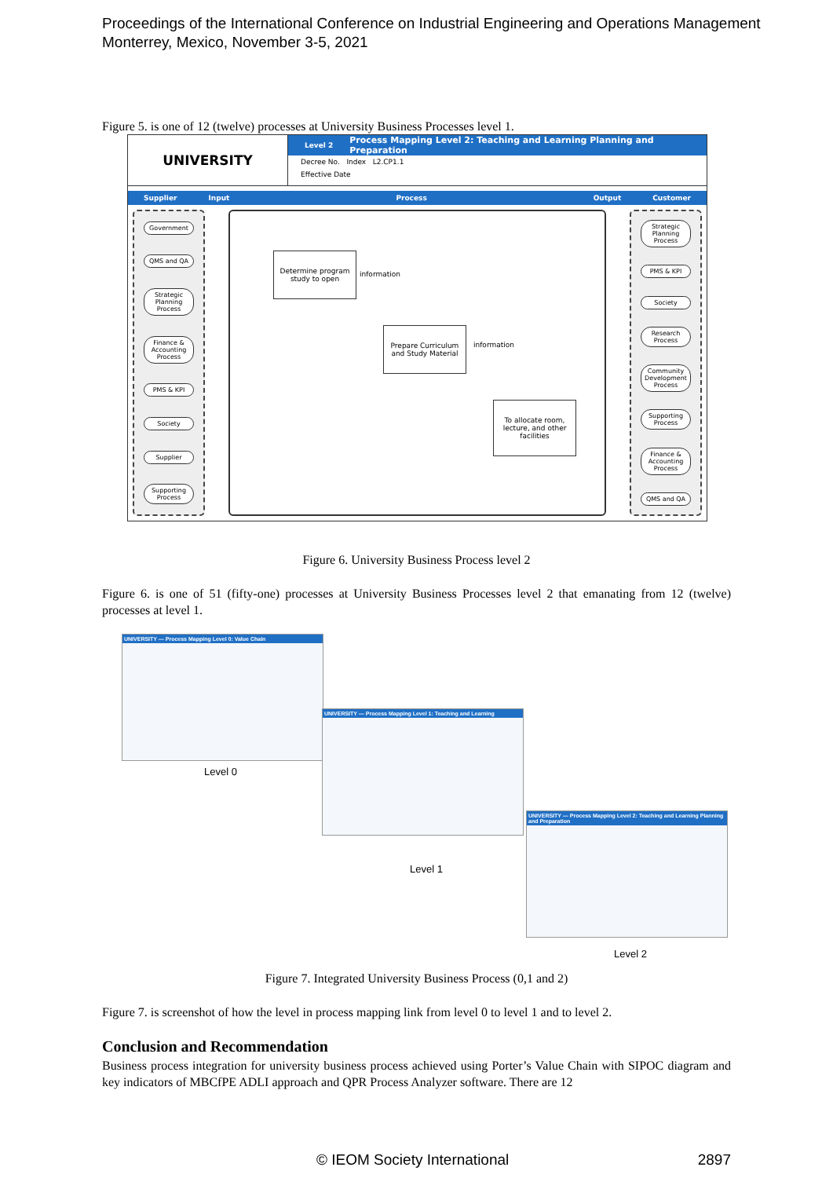Proceedings of the International Conference on Industrial Engineering and Operations Management
Monterrey, Mexico, November 3-5, 2021
Figure 5. is one of 12 (twelve) processes at University Business Processes level 1.
UNIVERSITY
Level 2 Process Mapping Level 2: Teaching and Learning Planning and Preparation
Decree No. Index L2.CP1.1
Effective Date
Supplier Input Process Output Customer
Government
QMS and QA
Strategic Planning Process
Finance & Accounting Process
PMS & KPI
Society
Supplier
Supporting Process
Determine program study to open
information
Prepare Curriculum and Study Material
information
To allocate room, lecture, and other facilities
Strategic Planning Process
PMS & KPI
Society
Research Process
Community Development Process
Supporting Process
Finance & Accounting Process
QMS and QA
Figure 6. University Business Process level 2
Figure 6. is one of 51 (fifty-one) processes at University Business Processes level 2 that emanating from 12 (twelve) processes at level 1.
UNIVERSITY — Process Mapping Level 0: Value Chain
Level 0
UNIVERSITY — Process Mapping Level 1: Teaching and Learning
Level 1
UNIVERSITY — Process Mapping Level 2: Teaching and Learning Planning and Preparation
Level 2
Figure 7. Integrated University Business Process (0,1 and 2)
Figure 7. is screenshot of how the level in process mapping link from level 0 to level 1 and to level 2.
Conclusion and Recommendation
Business process integration for university business process achieved using Porter’s Value Chain with SIPOC diagram and key indicators of MBCfPE ADLI approach and QPR Process Analyzer software. There are 12
© IEOM Society International 2897